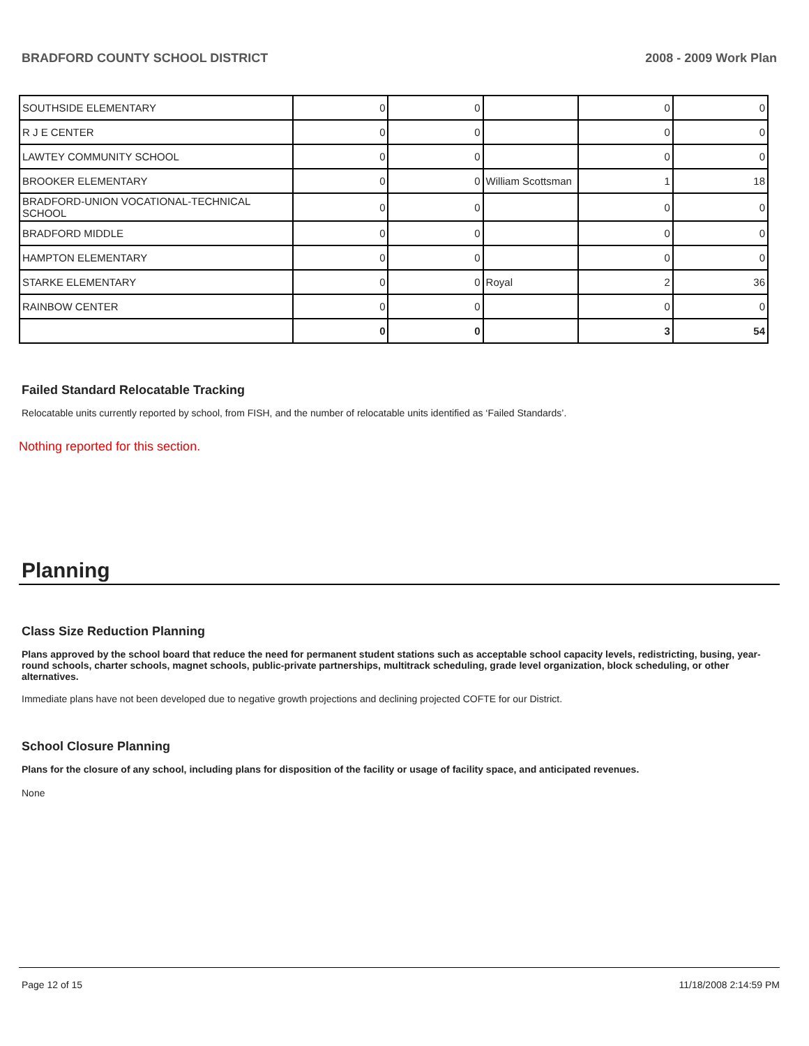BRADFORD COUNTY SCHOOL DISTRICT 2008 - 2009 Work Plan
| SOUTHSIDE ELEMENTARY | 0 | 0 | | 0 | 0 |
| R J E CENTER | 0 | 0 | | 0 | 0 |
| LAWTEY COMMUNITY SCHOOL | 0 | 0 | | 0 | 0 |
| BROOKER ELEMENTARY | 0 | 0 | William Scottsman | 1 | 18 |
| BRADFORD-UNION VOCATIONAL-TECHNICAL SCHOOL | 0 | 0 | | 0 | 0 |
| BRADFORD MIDDLE | 0 | 0 | | 0 | 0 |
| HAMPTON ELEMENTARY | 0 | 0 | | 0 | 0 |
| STARKE ELEMENTARY | 0 | 0 | Royal | 2 | 36 |
| RAINBOW CENTER | 0 | 0 | | 0 | 0 |
| | 0 | 0 | | 3 | 54 |
Failed Standard Relocatable Tracking
Relocatable units currently reported by school, from FISH, and the number of relocatable units identified as ‘Failed Standards’.
Nothing reported for this section.
Planning
Class Size Reduction Planning
Plans approved by the school board that reduce the need for permanent student stations such as acceptable school capacity levels, redistricting, busing, year-round schools, charter schools, magnet schools, public-private partnerships, multitrack scheduling, grade level organization, block scheduling, or other alternatives.
Immediate plans have not been developed due to negative growth projections and declining projected COFTE for our District.
School Closure Planning
Plans for the closure of any school, including plans for disposition of the facility or usage of facility space, and anticipated revenues.
None
Page 12 of 15 11/18/2008 2:14:59 PM